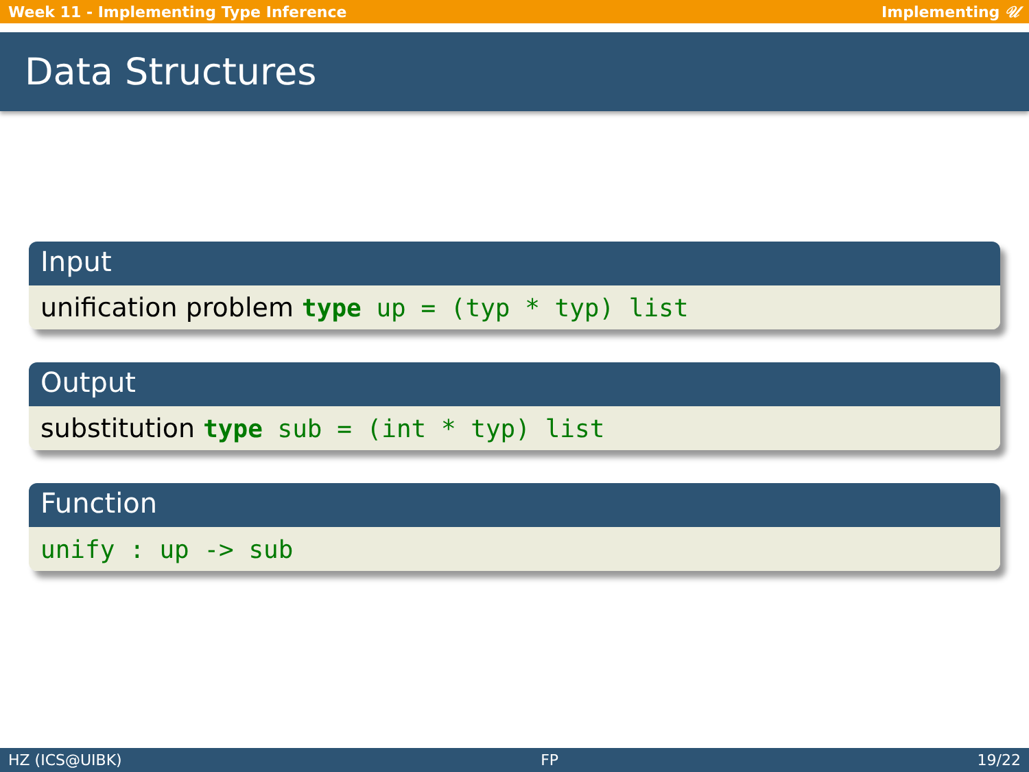Week 11 - Implementing Type Inference Implementing 𝒰
Data Structures
Input
unification problem type up = (typ * typ) list
Output
substitution type sub = (int * typ) list
Function
unify : up -> sub
HZ (ICS@UIBK) FP 19/22